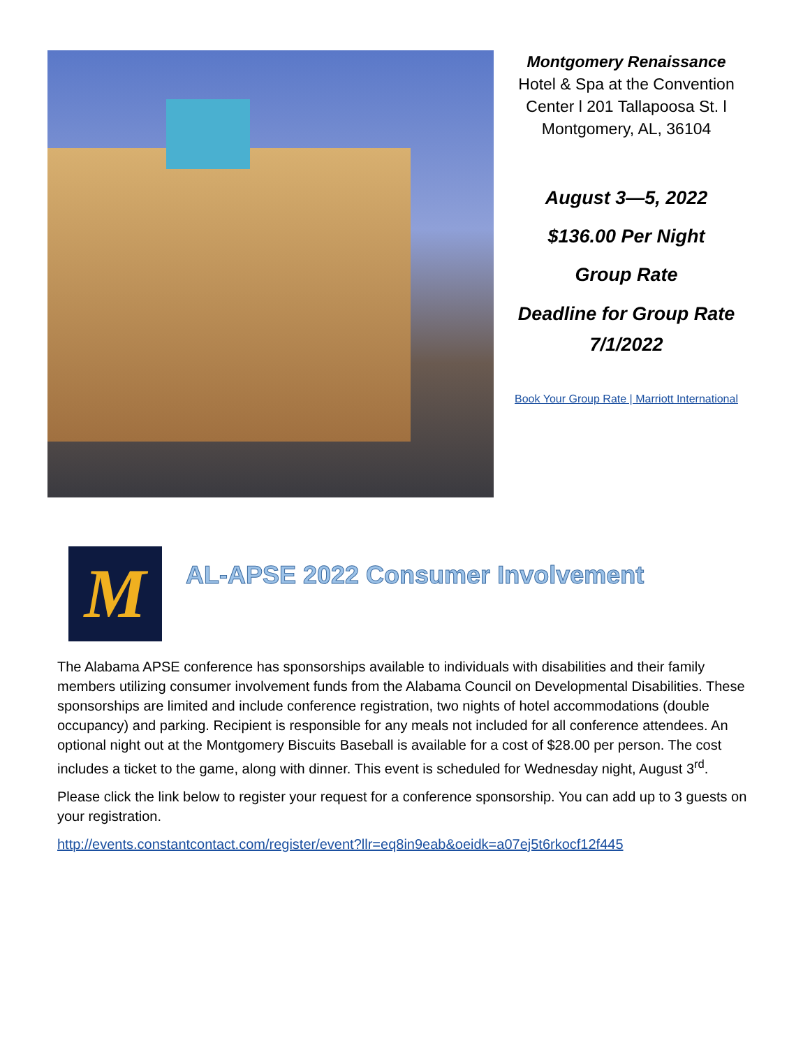Montgomery Renaissance
Hotel & Spa at the Convention Center l 201 Tallapoosa St. l Montgomery, AL, 36104
August 3—5, 2022
$136.00 Per Night
Group Rate
Deadline for Group Rate 7/1/2022
Book Your Group Rate | Marriott International
M
AL-APSE 2022 Consumer Involvement
The Alabama APSE conference has sponsorships available to individuals with disabilities and their family members utilizing consumer involvement funds from the Alabama Council on Developmental Disabilities. These sponsorships are limited and include conference registration, two nights of hotel accommodations (double occupancy) and parking. Recipient is responsible for any meals not included for all conference attendees. An optional night out at the Montgomery Biscuits Baseball is available for a cost of $28.00 per person. The cost includes a ticket to the game, along with dinner. This event is scheduled for Wednesday night, August 3<sup>rd</sup>.
Please click the link below to register your request for a conference sponsorship. You can add up to 3 guests on your registration.
http://events.constantcontact.com/register/event?llr=eq8in9eab&oeidk=a07ej5t6rkocf12f445